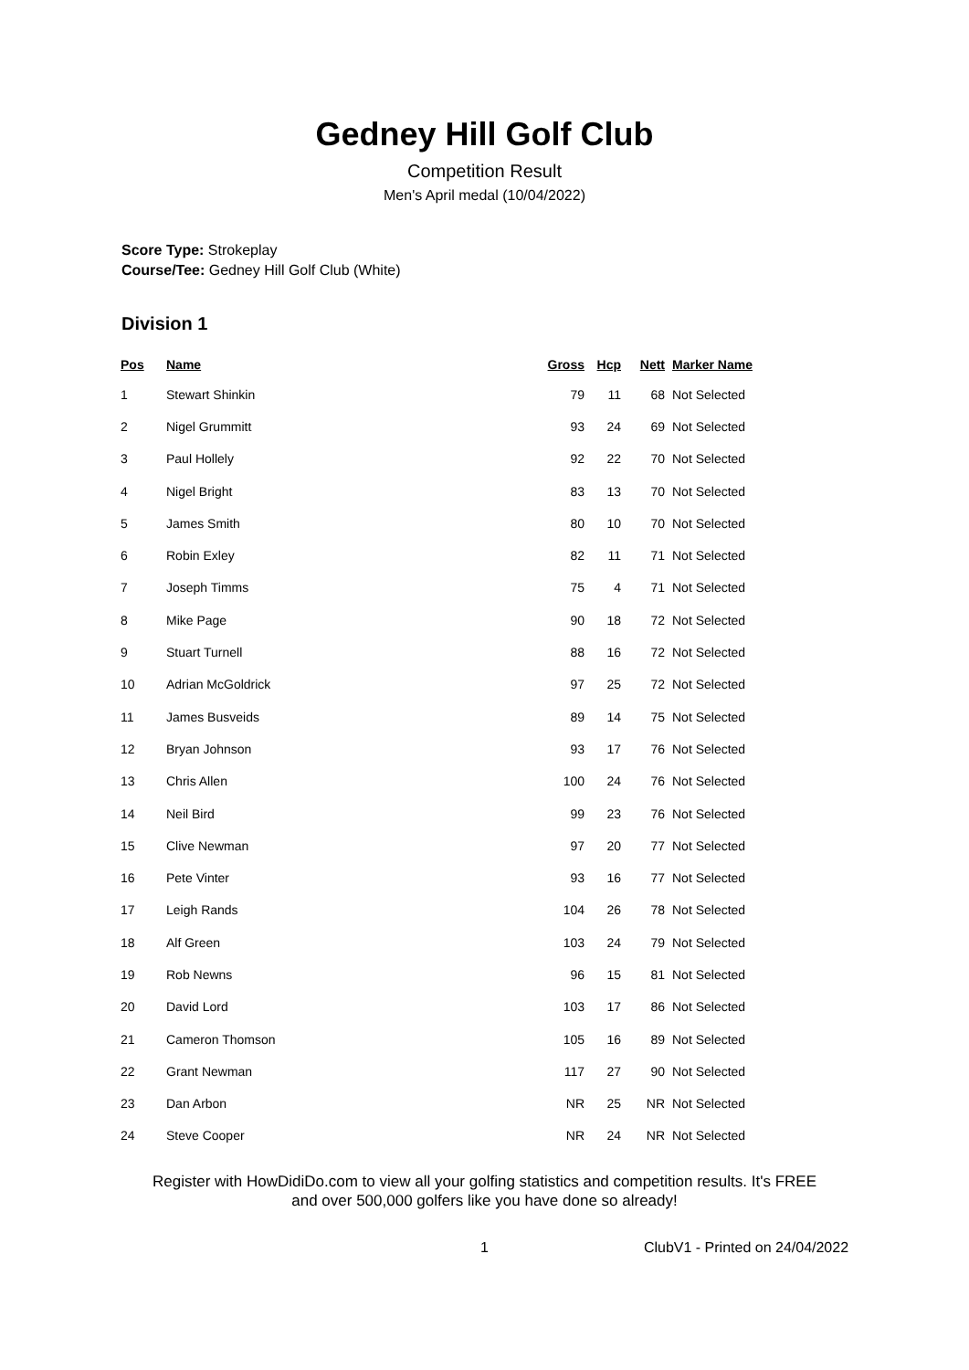Gedney Hill Golf Club
Competition Result
Men's April medal (10/04/2022)
Score Type: Strokeplay
Course/Tee: Gedney Hill Golf Club (White)
Division 1
| Pos | Name | Gross | Hcp | Nett | Marker Name |
| --- | --- | --- | --- | --- | --- |
| 1 | Stewart Shinkin | 79 | 11 | 68 | Not Selected |
| 2 | Nigel Grummitt | 93 | 24 | 69 | Not Selected |
| 3 | Paul Hollely | 92 | 22 | 70 | Not Selected |
| 4 | Nigel Bright | 83 | 13 | 70 | Not Selected |
| 5 | James Smith | 80 | 10 | 70 | Not Selected |
| 6 | Robin Exley | 82 | 11 | 71 | Not Selected |
| 7 | Joseph Timms | 75 | 4 | 71 | Not Selected |
| 8 | Mike Page | 90 | 18 | 72 | Not Selected |
| 9 | Stuart Turnell | 88 | 16 | 72 | Not Selected |
| 10 | Adrian McGoldrick | 97 | 25 | 72 | Not Selected |
| 11 | James Busveids | 89 | 14 | 75 | Not Selected |
| 12 | Bryan Johnson | 93 | 17 | 76 | Not Selected |
| 13 | Chris Allen | 100 | 24 | 76 | Not Selected |
| 14 | Neil Bird | 99 | 23 | 76 | Not Selected |
| 15 | Clive Newman | 97 | 20 | 77 | Not Selected |
| 16 | Pete Vinter | 93 | 16 | 77 | Not Selected |
| 17 | Leigh Rands | 104 | 26 | 78 | Not Selected |
| 18 | Alf Green | 103 | 24 | 79 | Not Selected |
| 19 | Rob Newns | 96 | 15 | 81 | Not Selected |
| 20 | David Lord | 103 | 17 | 86 | Not Selected |
| 21 | Cameron Thomson | 105 | 16 | 89 | Not Selected |
| 22 | Grant Newman | 117 | 27 | 90 | Not Selected |
| 23 | Dan Arbon | NR | 25 | NR | Not Selected |
| 24 | Steve Cooper | NR | 24 | NR | Not Selected |
Register with HowDidiDo.com to view all your golfing statistics and competition results. It's FREE
and over 500,000 golfers like you have done so already!
1 ClubV1 - Printed on 24/04/2022